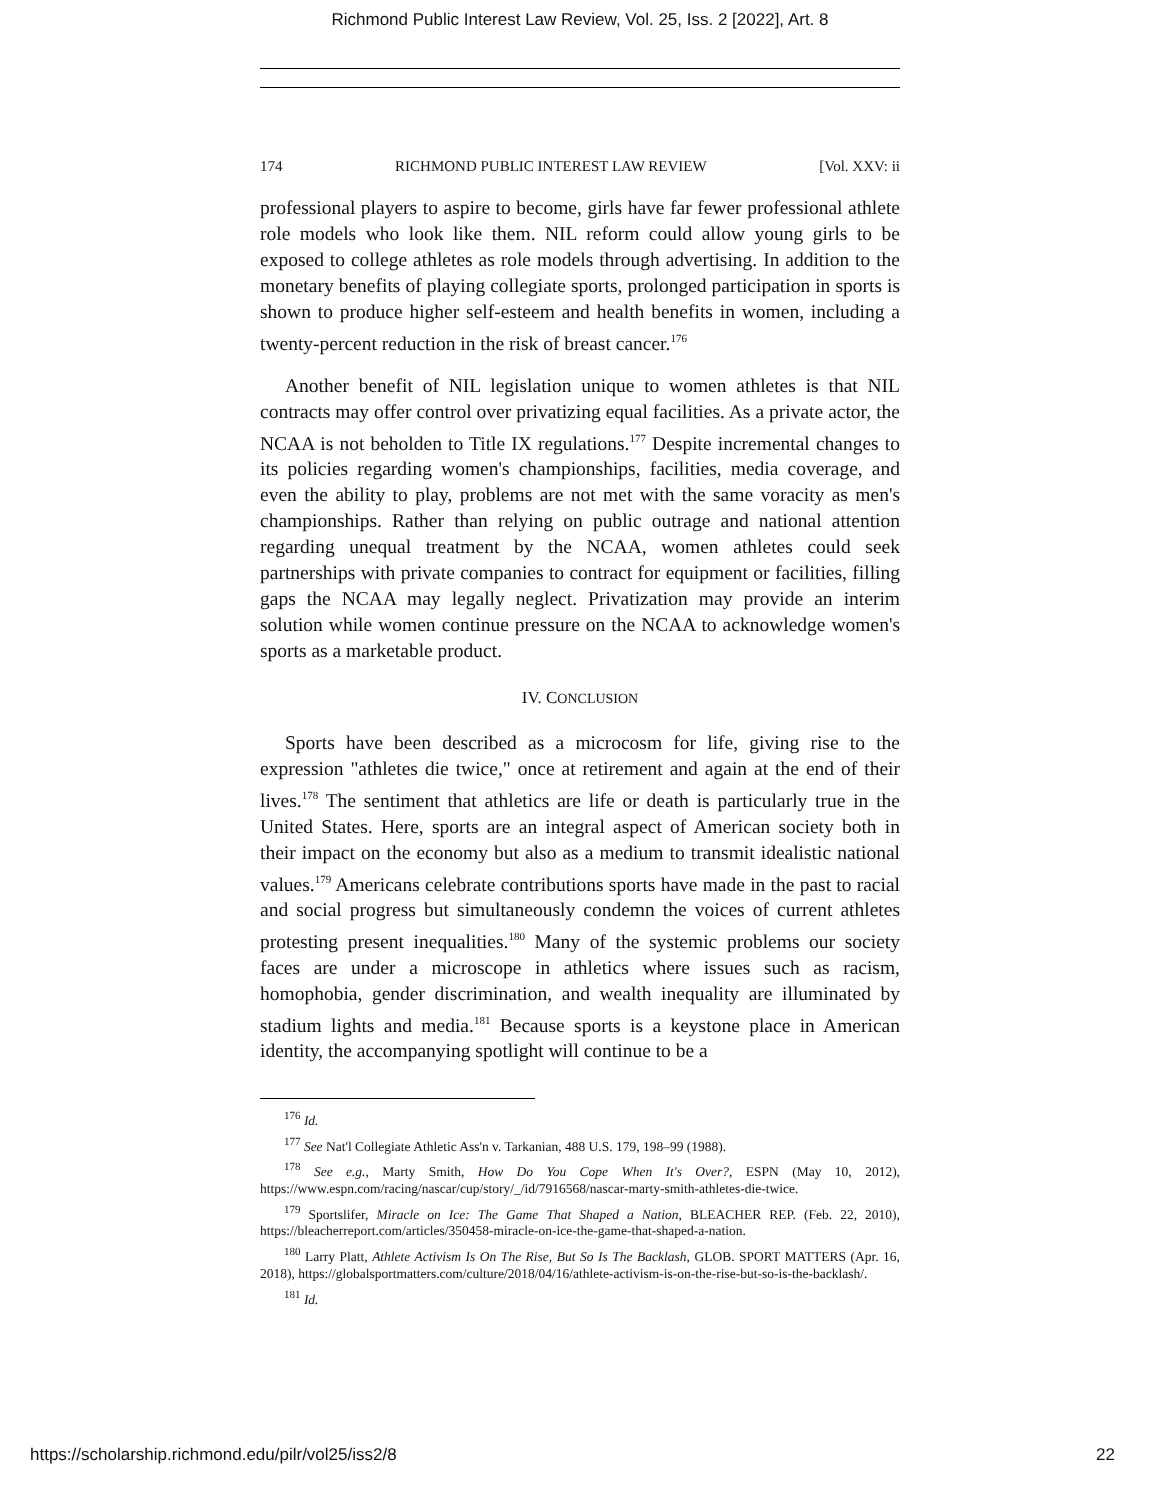Richmond Public Interest Law Review, Vol. 25, Iss. 2 [2022], Art. 8
174 RICHMOND PUBLIC INTEREST LAW REVIEW [Vol. XXV: ii
professional players to aspire to become, girls have far fewer professional athlete role models who look like them. NIL reform could allow young girls to be exposed to college athletes as role models through advertising. In addition to the monetary benefits of playing collegiate sports, prolonged participation in sports is shown to produce higher self-esteem and health benefits in women, including a twenty-percent reduction in the risk of breast cancer.<sup>176</sup>
Another benefit of NIL legislation unique to women athletes is that NIL contracts may offer control over privatizing equal facilities. As a private actor, the NCAA is not beholden to Title IX regulations.<sup>177</sup> Despite incremental changes to its policies regarding women's championships, facilities, media coverage, and even the ability to play, problems are not met with the same voracity as men's championships. Rather than relying on public outrage and national attention regarding unequal treatment by the NCAA, women athletes could seek partnerships with private companies to contract for equipment or facilities, filling gaps the NCAA may legally neglect. Privatization may provide an interim solution while women continue pressure on the NCAA to acknowledge women's sports as a marketable product.
IV. CONCLUSION
Sports have been described as a microcosm for life, giving rise to the expression "athletes die twice," once at retirement and again at the end of their lives.<sup>178</sup> The sentiment that athletics are life or death is particularly true in the United States. Here, sports are an integral aspect of American society both in their impact on the economy but also as a medium to transmit idealistic national values.<sup>179</sup> Americans celebrate contributions sports have made in the past to racial and social progress but simultaneously condemn the voices of current athletes protesting present inequalities.<sup>180</sup> Many of the systemic problems our society faces are under a microscope in athletics where issues such as racism, homophobia, gender discrimination, and wealth inequality are illuminated by stadium lights and media.<sup>181</sup> Because sports is a keystone place in American identity, the accompanying spotlight will continue to be a
<sup>176</sup> Id.
<sup>177</sup> See Nat'l Collegiate Athletic Ass'n v. Tarkanian, 488 U.S. 179, 198–99 (1988).
<sup>178</sup> See e.g., Marty Smith, How Do You Cope When It's Over?, ESPN (May 10, 2012), https://www.espn.com/racing/nascar/cup/story/_/id/7916568/nascar-marty-smith-athletes-die-twice.
<sup>179</sup> Sportslifer, Miracle on Ice: The Game That Shaped a Nation, BLEACHER REP. (Feb. 22, 2010), https://bleacherreport.com/articles/350458-miracle-on-ice-the-game-that-shaped-a-nation.
<sup>180</sup> Larry Platt, Athlete Activism Is On The Rise, But So Is The Backlash, GLOB. SPORT MATTERS (Apr. 16, 2018), https://globalsportmatters.com/culture/2018/04/16/athlete-activism-is-on-the-rise-but-so-is-the-backlash/.
<sup>181</sup> Id.
https://scholarship.richmond.edu/pilr/vol25/iss2/8 22